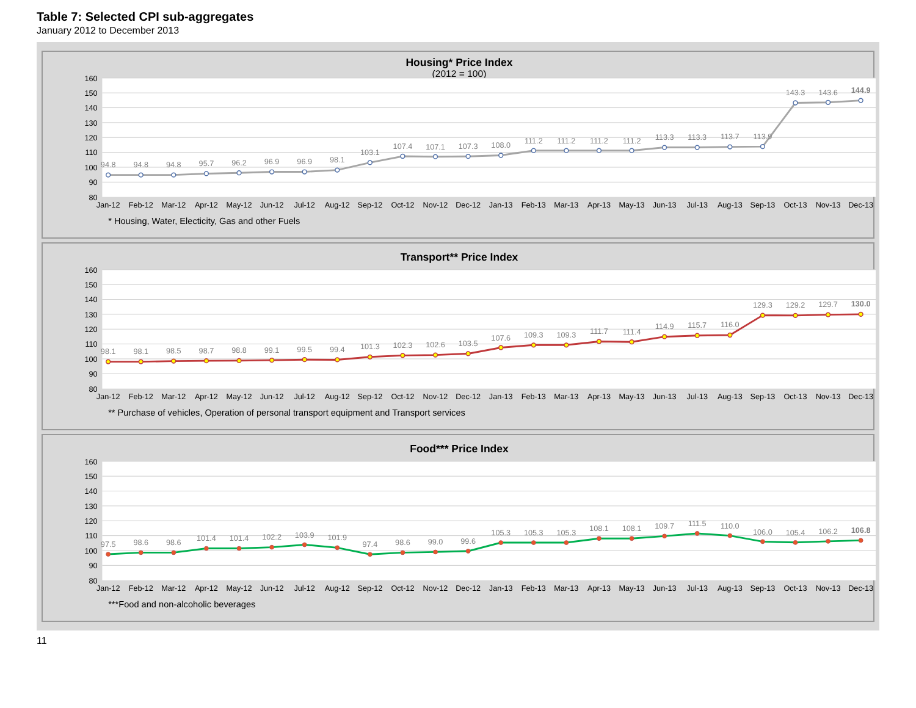Table 7: Selected CPI sub-aggregates
January 2012 to December 2013
Housing* Price Index
(2012 = 100)
160
150
140
130
120
110
100
90
80
94.8
94.8
94.8
95.7
96.2
96.9
96.9
98.1
103.1
107.4
107.1
107.3
108.0
111.2
111.2
111.2
111.2
113.3
113.3
113.7
113.9
143.3
143.6
144.9
Jan-12
Feb-12
Mar-12
Apr-12
May-12
Jun-12
Jul-12
Aug-12
Sep-12
Oct-12
Nov-12
Dec-12
Jan-13
Feb-13
Mar-13
Apr-13
May-13
Jun-13
Jul-13
Aug-13
Sep-13
Oct-13
Nov-13
Dec-13
* Housing, Water, Electicity, Gas and other Fuels
Transport** Price Index
160
150
140
130
120
110
100
90
80
98.1
98.1
98.5
98.7
98.8
99.1
99.5
99.4
101.3
102.3
102.6
103.5
107.6
109.3
109.3
111.7
111.4
114.9
115.7
116.0
129.3
129.2
129.7
130.0
Jan-12
Feb-12
Mar-12
Apr-12
May-12
Jun-12
Jul-12
Aug-12
Sep-12
Oct-12
Nov-12
Dec-12
Jan-13
Feb-13
Mar-13
Apr-13
May-13
Jun-13
Jul-13
Aug-13
Sep-13
Oct-13
Nov-13
Dec-13
** Purchase of vehicles, Operation of personal transport equipment and Transport services
Food*** Price Index
160
150
140
130
120
110
100
90
80
97.5
98.6
98.6
101.4
101.4
102.2
103.9
101.9
97.4
98.6
99.0
99.6
105.3
105.3
105.3
108.1
108.1
109.7
111.5
110.0
106.0
105.4
106.2
106.8
Jan-12
Feb-12
Mar-12
Apr-12
May-12
Jun-12
Jul-12
Aug-12
Sep-12
Oct-12
Nov-12
Dec-12
Jan-13
Feb-13
Mar-13
Apr-13
May-13
Jun-13
Jul-13
Aug-13
Sep-13
Oct-13
Nov-13
Dec-13
***Food and non-alcoholic beverages
11